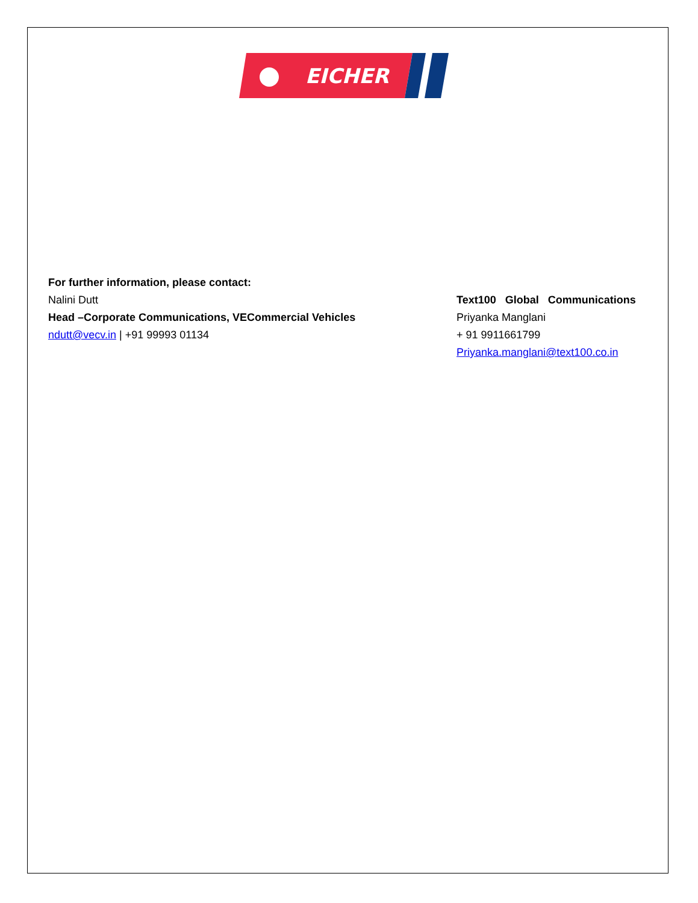EICHER
For further information, please contact:
Nalini Dutt
Head –Corporate Communications, VECommercial Vehicles
ndutt@vecv.in | +91 99993 01134
Text100 Global Communications
Priyanka Manglani
+ 91 9911661799
Priyanka.manglani@text100.co.in